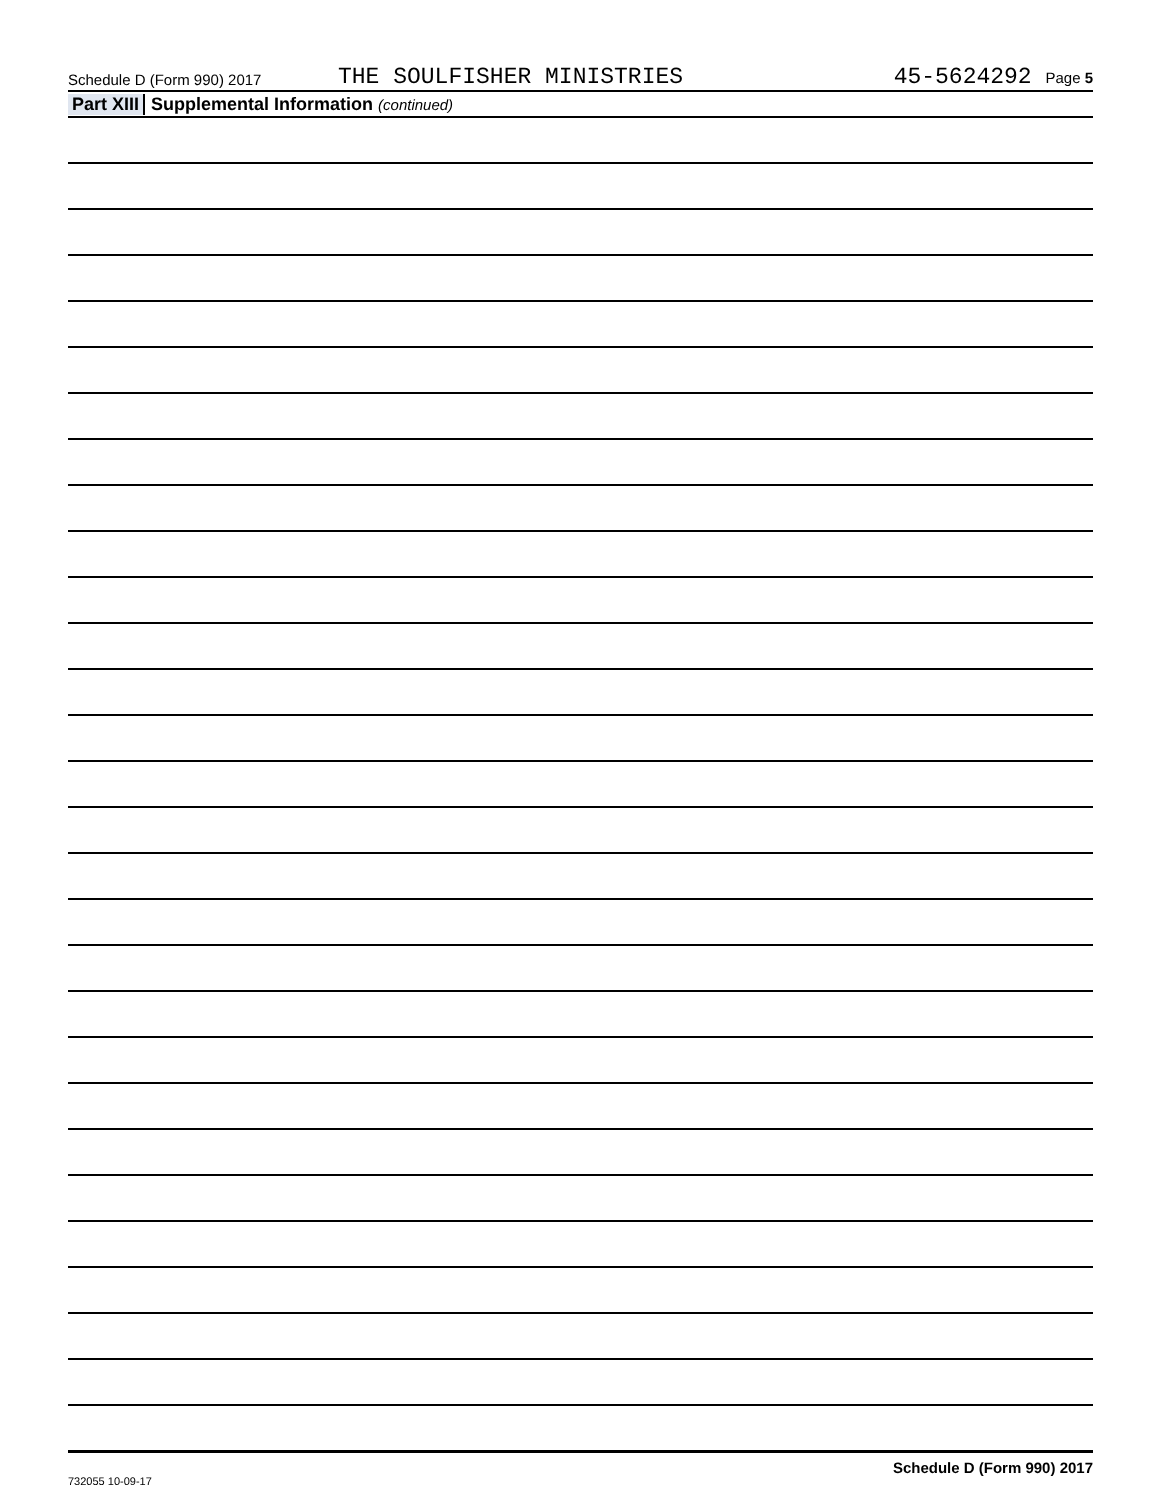Schedule D (Form 990) 2017
THE SOULFISHER MINISTRIES
45-5624292 Page 5
Part XIII Supplemental Information (continued)
732055 10-09-17 Schedule D (Form 990) 2017